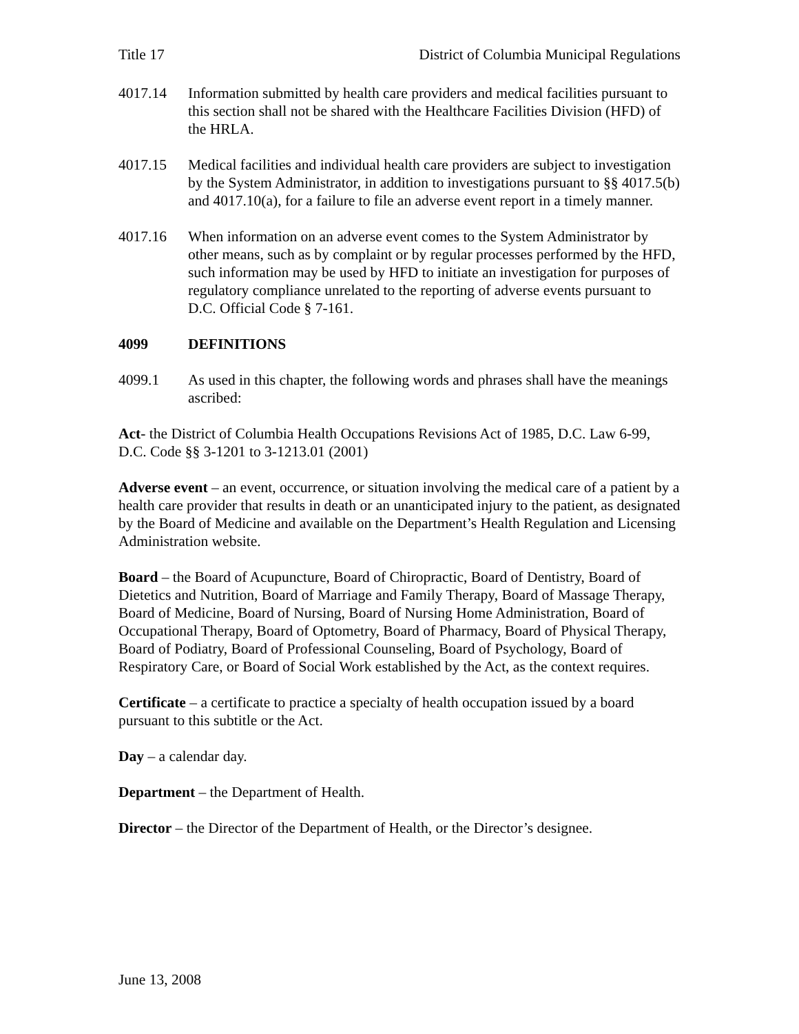Title 17 District of Columbia Municipal Regulations
4017.14 Information submitted by health care providers and medical facilities pursuant to this section shall not be shared with the Healthcare Facilities Division (HFD) of the HRLA.
4017.15 Medical facilities and individual health care providers are subject to investigation by the System Administrator, in addition to investigations pursuant to §§ 4017.5(b) and 4017.10(a), for a failure to file an adverse event report in a timely manner.
4017.16 When information on an adverse event comes to the System Administrator by other means, such as by complaint or by regular processes performed by the HFD, such information may be used by HFD to initiate an investigation for purposes of regulatory compliance unrelated to the reporting of adverse events pursuant to D.C. Official Code § 7-161.
4099 DEFINITIONS
4099.1 As used in this chapter, the following words and phrases shall have the meanings ascribed:
Act- the District of Columbia Health Occupations Revisions Act of 1985, D.C. Law 6-99, D.C. Code §§ 3-1201 to 3-1213.01 (2001)
Adverse event – an event, occurrence, or situation involving the medical care of a patient by a health care provider that results in death or an unanticipated injury to the patient, as designated by the Board of Medicine and available on the Department’s Health Regulation and Licensing Administration website.
Board – the Board of Acupuncture, Board of Chiropractic, Board of Dentistry, Board of Dietetics and Nutrition, Board of Marriage and Family Therapy, Board of Massage Therapy, Board of Medicine, Board of Nursing, Board of Nursing Home Administration, Board of Occupational Therapy, Board of Optometry, Board of Pharmacy, Board of Physical Therapy, Board of Podiatry, Board of Professional Counseling, Board of Psychology, Board of Respiratory Care, or Board of Social Work established by the Act, as the context requires.
Certificate – a certificate to practice a specialty of health occupation issued by a board pursuant to this subtitle or the Act.
Day – a calendar day.
Department – the Department of Health.
Director – the Director of the Department of Health, or the Director’s designee.
June 13, 2008